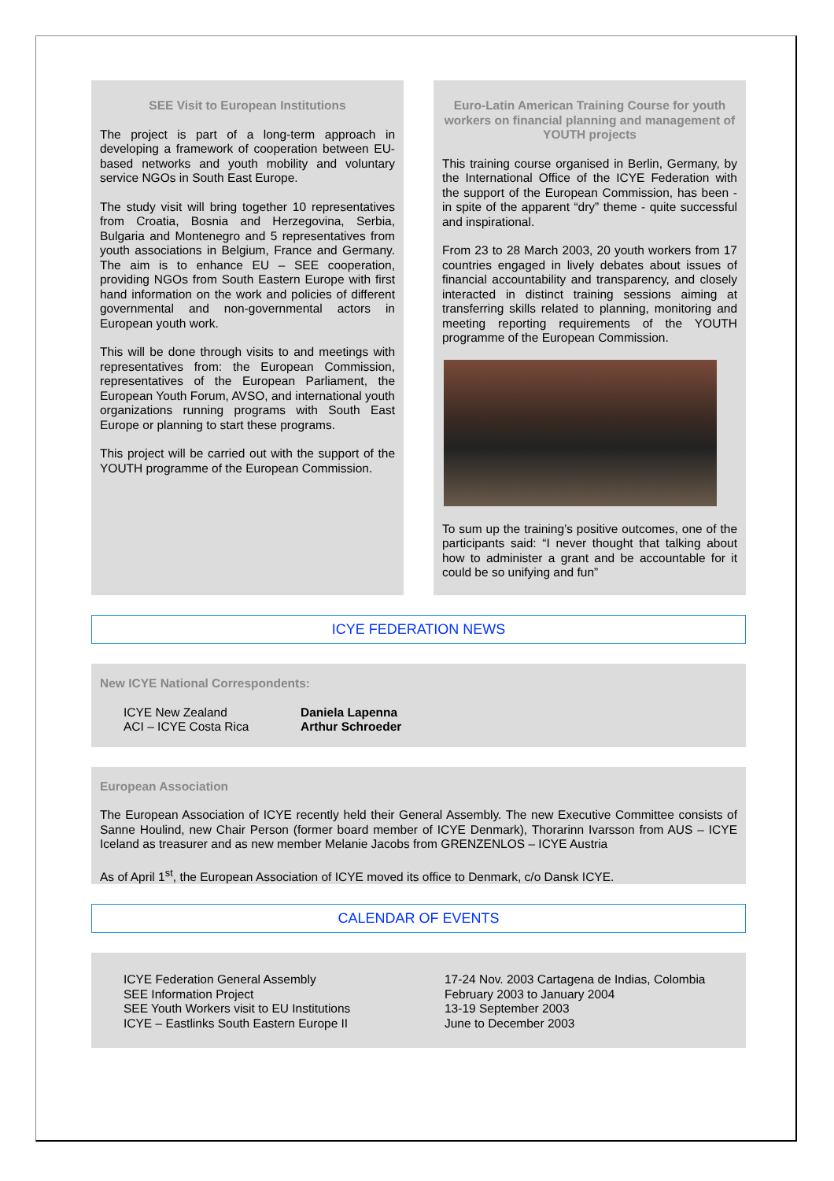SEE Visit to European Institutions
The project is part of a long-term approach in developing a framework of cooperation between EU-based networks and youth mobility and voluntary service NGOs in South East Europe.
The study visit will bring together 10 representatives from Croatia, Bosnia and Herzegovina, Serbia, Bulgaria and Montenegro and 5 representatives from youth associations in Belgium, France and Germany. The aim is to enhance EU – SEE cooperation, providing NGOs from South Eastern Europe with first hand information on the work and policies of different governmental and non-governmental actors in European youth work.
This will be done through visits to and meetings with representatives from: the European Commission, representatives of the European Parliament, the European Youth Forum, AVSO, and international youth organizations running programs with South East Europe or planning to start these programs.
This project will be carried out with the support of the YOUTH programme of the European Commission.
Euro-Latin American Training Course for youth workers on financial planning and management of YOUTH projects
This training course organised in Berlin, Germany, by the International Office of the ICYE Federation with the support of the European Commission, has been - in spite of the apparent “dry” theme - quite successful and inspirational.
From 23 to 28 March 2003, 20 youth workers from 17 countries engaged in lively debates about issues of financial accountability and transparency, and closely interacted in distinct training sessions aiming at transferring skills related to planning, monitoring and meeting reporting requirements of the YOUTH programme of the European Commission.
To sum up the training’s positive outcomes, one of the participants said: “I never thought that talking about how to administer a grant and be accountable for it could be so unifying and fun”
ICYE FEDERATION NEWS
New ICYE National Correspondents:
ICYE New Zealand Daniela Lapenna
ACI – ICYE Costa Rica Arthur Schroeder
European Association
The European Association of ICYE recently held their General Assembly. The new Executive Committee consists of Sanne Houlind, new Chair Person (former board member of ICYE Denmark), Thorarinn Ivarsson from AUS – ICYE Iceland as treasurer and as new member Melanie Jacobs from GRENZENLOS – ICYE Austria
As of April 1<sup>st</sup>, the European Association of ICYE moved its office to Denmark, c/o Dansk ICYE.
CALENDAR OF EVENTS
ICYE Federation General Assembly 17-24 Nov. 2003 Cartagena de Indias, Colombia
SEE Information Project February 2003 to January 2004
SEE Youth Workers visit to EU Institutions 13-19 September 2003
ICYE – Eastlinks South Eastern Europe II June to December 2003